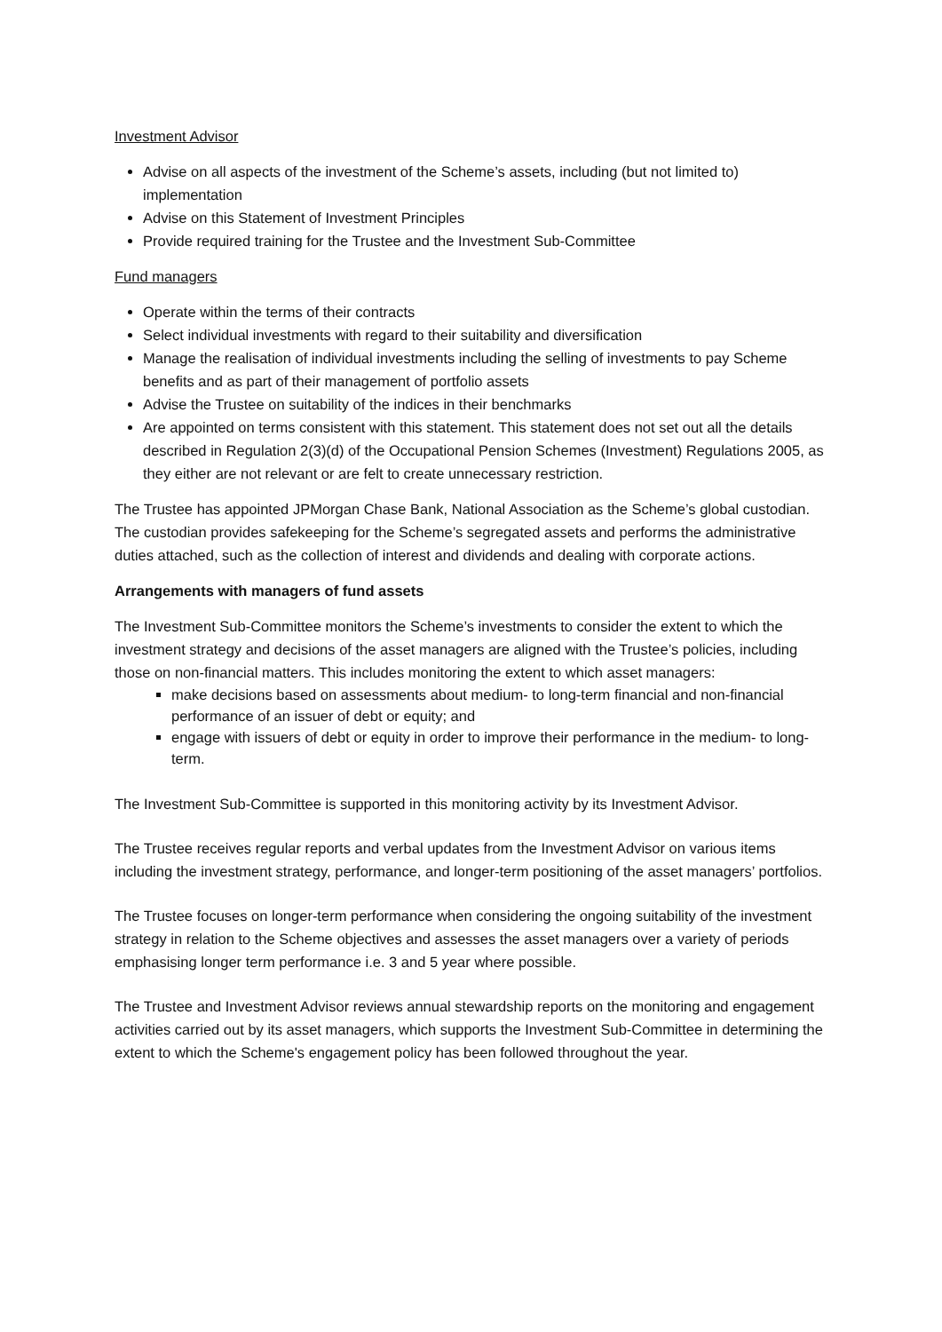Investment Advisor
Advise on all aspects of the investment of the Scheme’s assets, including (but not limited to) implementation
Advise on this Statement of Investment Principles
Provide required training for the Trustee and the Investment Sub-Committee
Fund managers
Operate within the terms of their contracts
Select individual investments with regard to their suitability and diversification
Manage the realisation of individual investments including the selling of investments to pay Scheme benefits and as part of their management of portfolio assets
Advise the Trustee on suitability of the indices in their benchmarks
Are appointed on terms consistent with this statement. This statement does not set out all the details described in Regulation 2(3)(d) of the Occupational Pension Schemes (Investment) Regulations 2005, as they either are not relevant or are felt to create unnecessary restriction.
The Trustee has appointed JPMorgan Chase Bank, National Association as the Scheme’s global custodian. The custodian provides safekeeping for the Scheme’s segregated assets and performs the administrative duties attached, such as the collection of interest and dividends and dealing with corporate actions.
Arrangements with managers of fund assets
The Investment Sub-Committee monitors the Scheme’s investments to consider the extent to which the investment strategy and decisions of the asset managers are aligned with the Trustee’s policies, including those on non-financial matters. This includes monitoring the extent to which asset managers:
make decisions based on assessments about medium- to long-term financial and non-financial performance of an issuer of debt or equity; and
engage with issuers of debt or equity in order to improve their performance in the medium- to long-term.
The Investment Sub-Committee is supported in this monitoring activity by its Investment Advisor.
The Trustee receives regular reports and verbal updates from the Investment Advisor on various items including the investment strategy, performance, and longer-term positioning of the asset managers’ portfolios.
The Trustee focuses on longer-term performance when considering the ongoing suitability of the investment strategy in relation to the Scheme objectives and assesses the asset managers over a variety of periods emphasising longer term performance i.e. 3 and 5 year where possible.
The Trustee and Investment Advisor reviews annual stewardship reports on the monitoring and engagement activities carried out by its asset managers, which supports the Investment Sub-Committee in determining the extent to which the Scheme's engagement policy has been followed throughout the year.